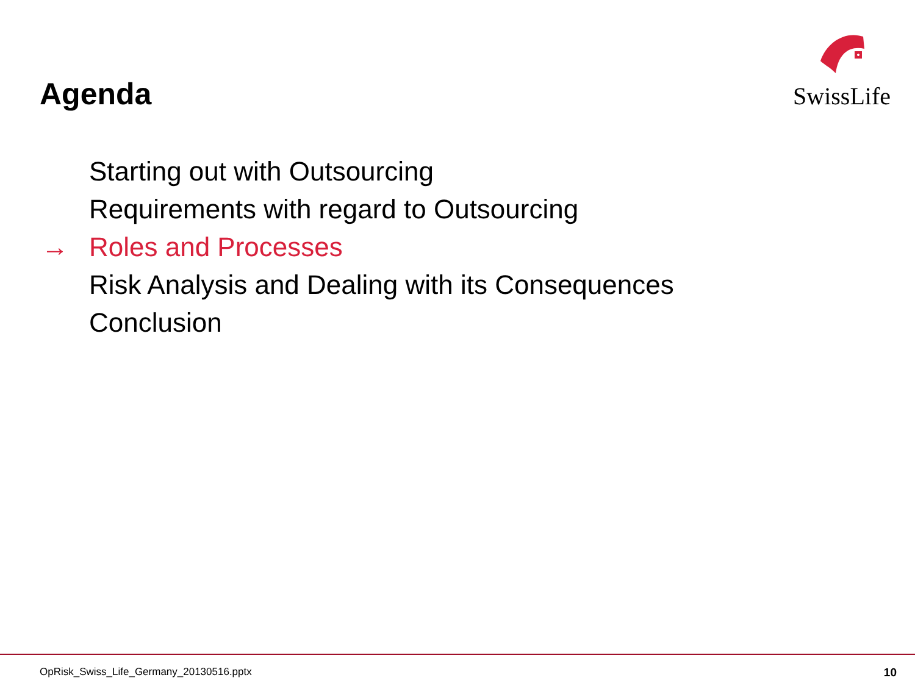Agenda
SwissLife
Starting out with Outsourcing
Requirements with regard to Outsourcing
→ Roles and Processes
Risk Analysis and Dealing with its Consequences
Conclusion
OpRisk_Swiss_Life_Germany_20130516.pptx 10